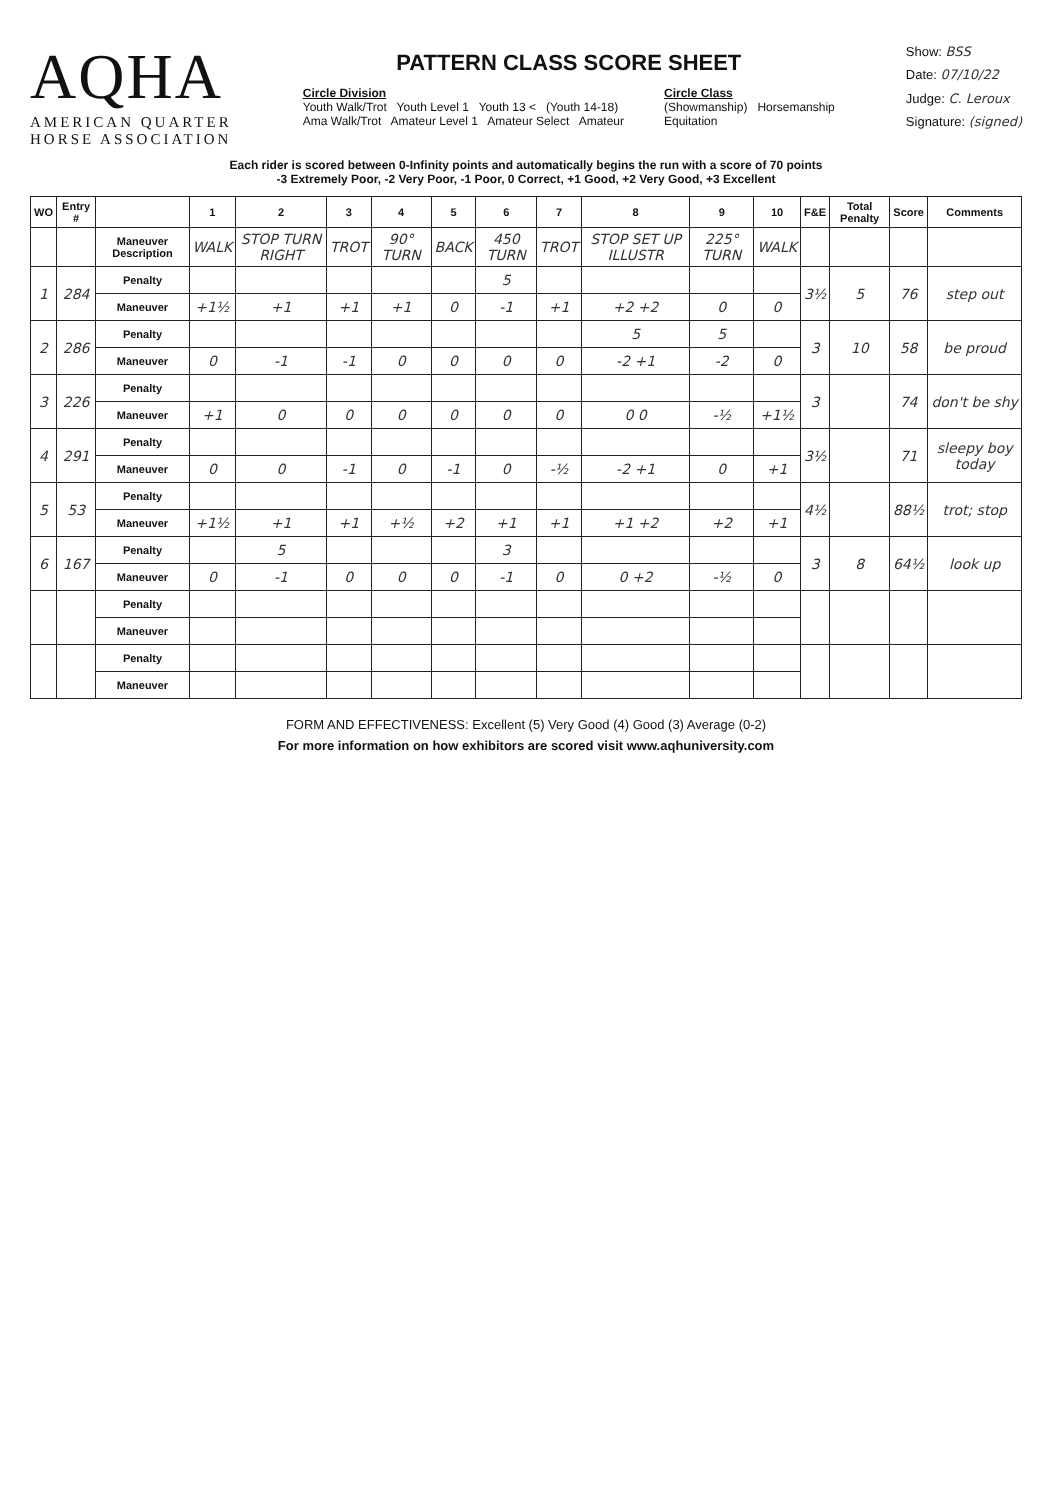AQHA
AMERICAN QUARTER
HORSE ASSOCIATION
PATTERN CLASS SCORE SHEET
Circle Division
Youth Walk/Trot Youth Level 1 Youth 13 < (Youth 14-18)
Ama Walk/Trot Amateur Level 1 Amateur Select Amateur
Circle Class
(Showmanship) Horsemanship
Equitation
Show: BSS
Date: 07/10/22
Judge: C. Leroux
Signature: (signed)
Each rider is scored between 0-Infinity points and automatically begins the run with a score of 70 points
-3 Extremely Poor, -2 Very Poor, -1 Poor, 0 Correct, +1 Good, +2 Very Good, +3 Excellent
| WO | Entry # | | 1 | 2 | 3 | 4 | 5 | 6 | 7 | 8 | 9 | 10 | F&E | Total Penalty | Score | Comments |
| --- | --- | --- | --- | --- | --- | --- | --- | --- | --- | --- | --- | --- | --- | --- | --- | --- |
| | | Maneuver Description | WALK | STOP TURN RIGHT | TROT | 90° TURN | BACK | 450 TURN | TROT | STOP SET UP ILLUSTR | 225° TURN | WALK | | | | |
| 1 | 284 | Penalty | | | | | | 5 | | | | | 3½ | 5 | 76 | step out |
| | | Maneuver | +1½ | +1 | +1 | +1 | 0 | -1 | +1 | +2 +2 | 0 | 0 | | | | |
| 2 | 286 | Penalty | | | | | | | | 5 | 5 | | 3 | 10 | 58 | be proud |
| | | Maneuver | 0 | -1 | -1 | 0 | 0 | 0 | 0 | -2 +1 | -2 | 0 | | | | |
| 3 | 226 | Penalty | | | | | | | | | | | 3 | | 74 | don't be shy |
| | | Maneuver | +1 | 0 | 0 | 0 | 0 | 0 | 0 | 0 0 | -½ | +1½ | | | | |
| 4 | 291 | Penalty | | | | | | | | | | | 3½ | | 71 | sleepy boy today |
| | | Maneuver | 0 | 0 | -1 | 0 | -1 | 0 | -½ | -2 +1 | 0 | +1 | | | | |
| 5 | 53 | Penalty | | | | | | | | | | | 4½ | | 88½ | trot; stop |
| | | Maneuver | +1½ | +1 | +1 | +½ | +2 | +1 | +1 | +1 +2 | +2 | +1 | | | | |
| 6 | 167 | Penalty | | 5 | | | | 3 | | | | | 3 | 8 | 64½ | look up |
| | | Maneuver | 0 | -1 | 0 | 0 | 0 | -1 | 0 | 0 +2 | -½ | 0 | | | | |
| | | Penalty | | | | | | | | | | | | | | |
| | | Maneuver | | | | | | | | | | | | | | |
| | | Penalty | | | | | | | | | | | | | | |
| | | Maneuver | | | | | | | | | | | | | | |
FORM AND EFFECTIVENESS: Excellent (5) Very Good (4) Good (3) Average (0-2)
For more information on how exhibitors are scored visit www.aqhuniversity.com